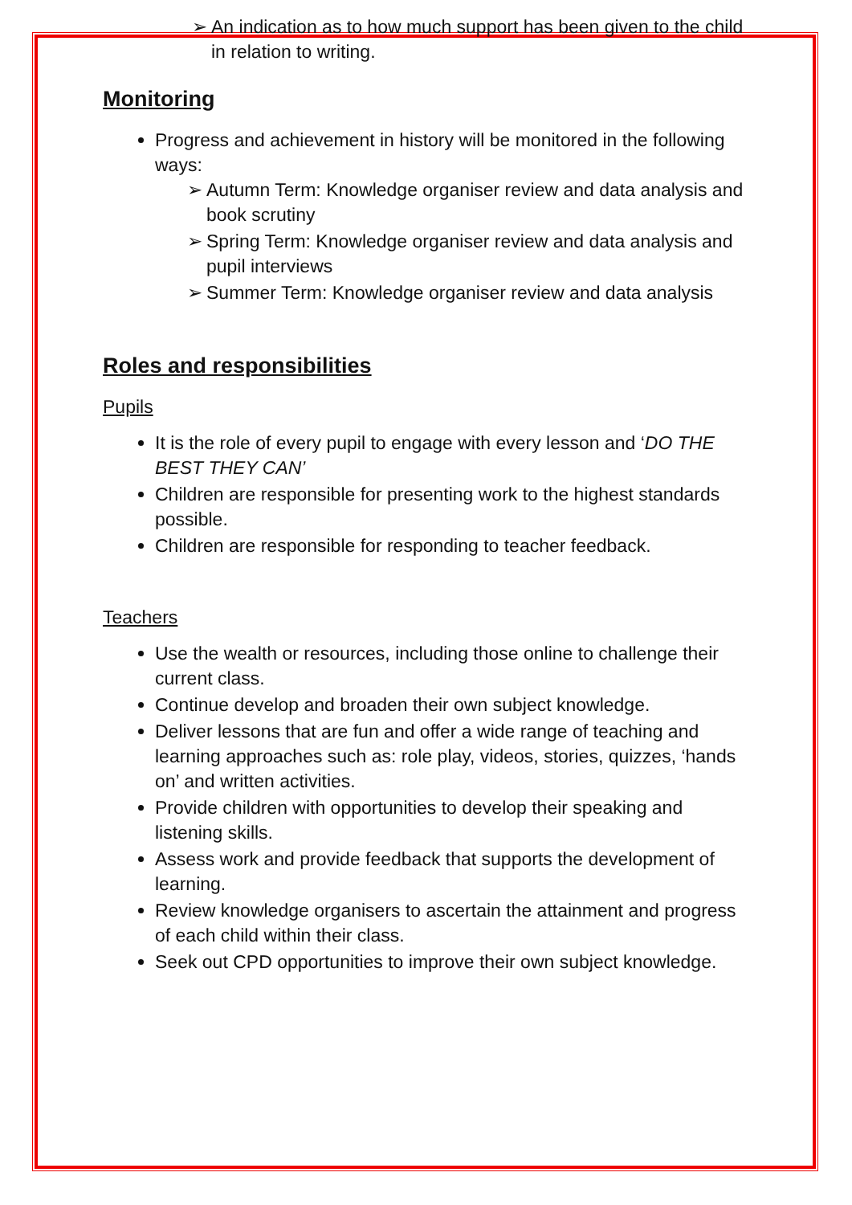➢ An indication as to how much support has been given to the child in relation to writing.
Monitoring
Progress and achievement in history will be monitored in the following ways:
➢ Autumn Term: Knowledge organiser review and data analysis and book scrutiny
➢ Spring Term: Knowledge organiser review and data analysis and pupil interviews
➢ Summer Term: Knowledge organiser review and data analysis
Roles and responsibilities
Pupils
It is the role of every pupil to engage with every lesson and ‘DO THE BEST THEY CAN’
Children are responsible for presenting work to the highest standards possible.
Children are responsible for responding to teacher feedback.
Teachers
Use the wealth or resources, including those online to challenge their current class.
Continue develop and broaden their own subject knowledge.
Deliver lessons that are fun and offer a wide range of teaching and learning approaches such as: role play, videos, stories, quizzes, ‘hands on’ and written activities.
Provide children with opportunities to develop their speaking and listening skills.
Assess work and provide feedback that supports the development of learning.
Review knowledge organisers to ascertain the attainment and progress of each child within their class.
Seek out CPD opportunities to improve their own subject knowledge.